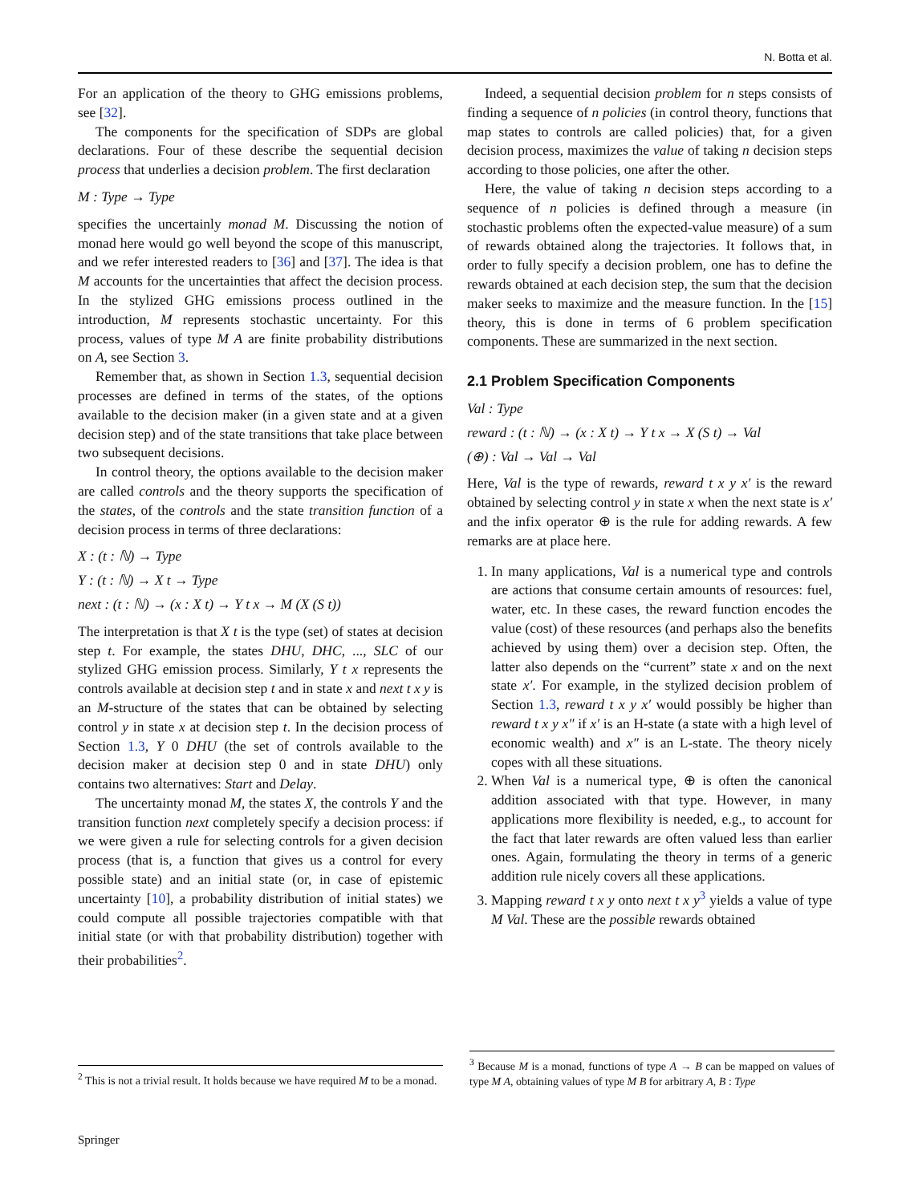N. Botta et al.
For an application of the theory to GHG emissions problems, see [32].
The components for the specification of SDPs are global declarations. Four of these describe the sequential decision process that underlies a decision problem. The first declaration
M : Type → Type
specifies the uncertainly monad M. Discussing the notion of monad here would go well beyond the scope of this manuscript, and we refer interested readers to [36] and [37]. The idea is that M accounts for the uncertainties that affect the decision process. In the stylized GHG emissions process outlined in the introduction, M represents stochastic uncertainty. For this process, values of type M A are finite probability distributions on A, see Section 3.
Remember that, as shown in Section 1.3, sequential decision processes are defined in terms of the states, of the options available to the decision maker (in a given state and at a given decision step) and of the state transitions that take place between two subsequent decisions.
In control theory, the options available to the decision maker are called controls and the theory supports the specification of the states, of the controls and the state transition function of a decision process in terms of three declarations:
X : (t : ℕ) → Type
Y : (t : ℕ) → X t → Type
next : (t : ℕ) → (x : X t) → Y t x → M (X (S t))
The interpretation is that X t is the type (set) of states at decision step t. For example, the states DHU, DHC, ..., SLC of our stylized GHG emission process. Similarly, Y t x represents the controls available at decision step t and in state x and next t x y is an M-structure of the states that can be obtained by selecting control y in state x at decision step t. In the decision process of Section 1.3, Y 0 DHU (the set of controls available to the decision maker at decision step 0 and in state DHU) only contains two alternatives: Start and Delay.
The uncertainty monad M, the states X, the controls Y and the transition function next completely specify a decision process: if we were given a rule for selecting controls for a given decision process (that is, a function that gives us a control for every possible state) and an initial state (or, in case of epistemic uncertainty [10], a probability distribution of initial states) we could compute all possible trajectories compatible with that initial state (or with that probability distribution) together with their probabilities<sup>2</sup>.
Indeed, a sequential decision problem for n steps consists of finding a sequence of n policies (in control theory, functions that map states to controls are called policies) that, for a given decision process, maximizes the value of taking n decision steps according to those policies, one after the other.
Here, the value of taking n decision steps according to a sequence of n policies is defined through a measure (in stochastic problems often the expected-value measure) of a sum of rewards obtained along the trajectories. It follows that, in order to fully specify a decision problem, one has to define the rewards obtained at each decision step, the sum that the decision maker seeks to maximize and the measure function. In the [15] theory, this is done in terms of 6 problem specification components. These are summarized in the next section.
2.1 Problem Specification Components
Val : Type
reward : (t : ℕ) → (x : X t) → Y t x → X (S t) → Val
(⊕) : Val → Val → Val
Here, Val is the type of rewards, reward t x y x′ is the reward obtained by selecting control y in state x when the next state is x′ and the infix operator ⊕ is the rule for adding rewards. A few remarks are at place here.
1. In many applications, Val is a numerical type and controls are actions that consume certain amounts of resources: fuel, water, etc. In these cases, the reward function encodes the value (cost) of these resources (and perhaps also the benefits achieved by using them) over a decision step. Often, the latter also depends on the “current” state x and on the next state x′. For example, in the stylized decision problem of Section 1.3, reward t x y x′ would possibly be higher than reward t x y x″ if x′ is an H-state (a state with a high level of economic wealth) and x″ is an L-state. The theory nicely copes with all these situations.
2. When Val is a numerical type, ⊕ is often the canonical addition associated with that type. However, in many applications more flexibility is needed, e.g., to account for the fact that later rewards are often valued less than earlier ones. Again, formulating the theory in terms of a generic addition rule nicely covers all these applications.
3. Mapping reward t x y onto next t x y<sup>3</sup> yields a value of type M Val. These are the possible rewards obtained
<sup>2</sup> This is not a trivial result. It holds because we have required M to be a monad.
<sup>3</sup> Because M is a monad, functions of type A → B can be mapped on values of type M A, obtaining values of type M B for arbitrary A, B : Type
Springer